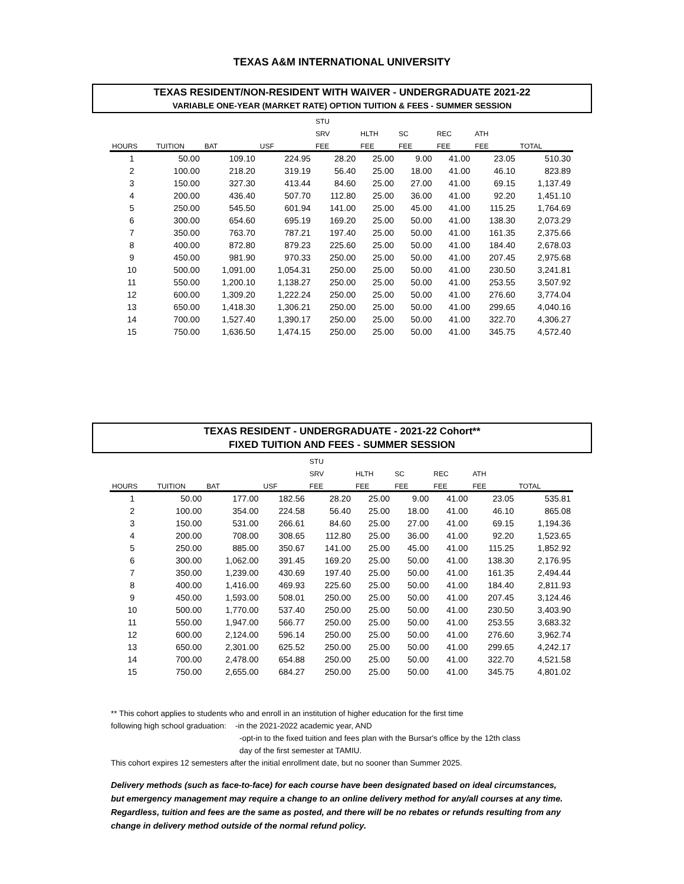TEXAS A&M INTERNATIONAL UNIVERSITY
TEXAS RESIDENT/NON-RESIDENT WITH WAIVER - UNDERGRADUATE 2021-22
VARIABLE ONE-YEAR (MARKET RATE) OPTION TUITION & FEES - SUMMER SESSION
| | | | | STU | | | | | |
| --- | --- | --- | --- | --- | --- | --- | --- | --- | --- |
| | | | | SRV | HLTH | SC | REC | ATH | |
| HOURS | TUITION | BAT | USF | FEE | FEE | FEE | FEE | FEE | TOTAL |
| 1 | 50.00 | 109.10 | 224.95 | 28.20 | 25.00 | 9.00 | 41.00 | 23.05 | 510.30 |
| 2 | 100.00 | 218.20 | 319.19 | 56.40 | 25.00 | 18.00 | 41.00 | 46.10 | 823.89 |
| 3 | 150.00 | 327.30 | 413.44 | 84.60 | 25.00 | 27.00 | 41.00 | 69.15 | 1,137.49 |
| 4 | 200.00 | 436.40 | 507.70 | 112.80 | 25.00 | 36.00 | 41.00 | 92.20 | 1,451.10 |
| 5 | 250.00 | 545.50 | 601.94 | 141.00 | 25.00 | 45.00 | 41.00 | 115.25 | 1,764.69 |
| 6 | 300.00 | 654.60 | 695.19 | 169.20 | 25.00 | 50.00 | 41.00 | 138.30 | 2,073.29 |
| 7 | 350.00 | 763.70 | 787.21 | 197.40 | 25.00 | 50.00 | 41.00 | 161.35 | 2,375.66 |
| 8 | 400.00 | 872.80 | 879.23 | 225.60 | 25.00 | 50.00 | 41.00 | 184.40 | 2,678.03 |
| 9 | 450.00 | 981.90 | 970.33 | 250.00 | 25.00 | 50.00 | 41.00 | 207.45 | 2,975.68 |
| 10 | 500.00 | 1,091.00 | 1,054.31 | 250.00 | 25.00 | 50.00 | 41.00 | 230.50 | 3,241.81 |
| 11 | 550.00 | 1,200.10 | 1,138.27 | 250.00 | 25.00 | 50.00 | 41.00 | 253.55 | 3,507.92 |
| 12 | 600.00 | 1,309.20 | 1,222.24 | 250.00 | 25.00 | 50.00 | 41.00 | 276.60 | 3,774.04 |
| 13 | 650.00 | 1,418.30 | 1,306.21 | 250.00 | 25.00 | 50.00 | 41.00 | 299.65 | 4,040.16 |
| 14 | 700.00 | 1,527.40 | 1,390.17 | 250.00 | 25.00 | 50.00 | 41.00 | 322.70 | 4,306.27 |
| 15 | 750.00 | 1,636.50 | 1,474.15 | 250.00 | 25.00 | 50.00 | 41.00 | 345.75 | 4,572.40 |
TEXAS RESIDENT - UNDERGRADUATE - 2021-22 Cohort**
FIXED TUITION AND FEES - SUMMER SESSION
| | | | | STU | | | | | |
| --- | --- | --- | --- | --- | --- | --- | --- | --- | --- |
| | | | | SRV | HLTH | SC | REC | ATH | |
| HOURS | TUITION | BAT | USF | FEE | FEE | FEE | FEE | FEE | TOTAL |
| 1 | 50.00 | 177.00 | 182.56 | 28.20 | 25.00 | 9.00 | 41.00 | 23.05 | 535.81 |
| 2 | 100.00 | 354.00 | 224.58 | 56.40 | 25.00 | 18.00 | 41.00 | 46.10 | 865.08 |
| 3 | 150.00 | 531.00 | 266.61 | 84.60 | 25.00 | 27.00 | 41.00 | 69.15 | 1,194.36 |
| 4 | 200.00 | 708.00 | 308.65 | 112.80 | 25.00 | 36.00 | 41.00 | 92.20 | 1,523.65 |
| 5 | 250.00 | 885.00 | 350.67 | 141.00 | 25.00 | 45.00 | 41.00 | 115.25 | 1,852.92 |
| 6 | 300.00 | 1,062.00 | 391.45 | 169.20 | 25.00 | 50.00 | 41.00 | 138.30 | 2,176.95 |
| 7 | 350.00 | 1,239.00 | 430.69 | 197.40 | 25.00 | 50.00 | 41.00 | 161.35 | 2,494.44 |
| 8 | 400.00 | 1,416.00 | 469.93 | 225.60 | 25.00 | 50.00 | 41.00 | 184.40 | 2,811.93 |
| 9 | 450.00 | 1,593.00 | 508.01 | 250.00 | 25.00 | 50.00 | 41.00 | 207.45 | 3,124.46 |
| 10 | 500.00 | 1,770.00 | 537.40 | 250.00 | 25.00 | 50.00 | 41.00 | 230.50 | 3,403.90 |
| 11 | 550.00 | 1,947.00 | 566.77 | 250.00 | 25.00 | 50.00 | 41.00 | 253.55 | 3,683.32 |
| 12 | 600.00 | 2,124.00 | 596.14 | 250.00 | 25.00 | 50.00 | 41.00 | 276.60 | 3,962.74 |
| 13 | 650.00 | 2,301.00 | 625.52 | 250.00 | 25.00 | 50.00 | 41.00 | 299.65 | 4,242.17 |
| 14 | 700.00 | 2,478.00 | 654.88 | 250.00 | 25.00 | 50.00 | 41.00 | 322.70 | 4,521.58 |
| 15 | 750.00 | 2,655.00 | 684.27 | 250.00 | 25.00 | 50.00 | 41.00 | 345.75 | 4,801.02 |
** This cohort applies to students who and enroll in an institution of higher education for the first time
following high school graduation: -in the 2021-2022 academic year, AND
-opt-in to the fixed tuition and fees plan with the Bursar's office by the 12th class
day of the first semester at TAMIU.
This cohort expires 12 semesters after the initial enrollment date, but no sooner than Summer 2025.
Delivery methods (such as face-to-face) for each course have been designated based on ideal circumstances, but emergency management may require a change to an online delivery method for any/all courses at any time. Regardless, tuition and fees are the same as posted, and there will be no rebates or refunds resulting from any change in delivery method outside of the normal refund policy.